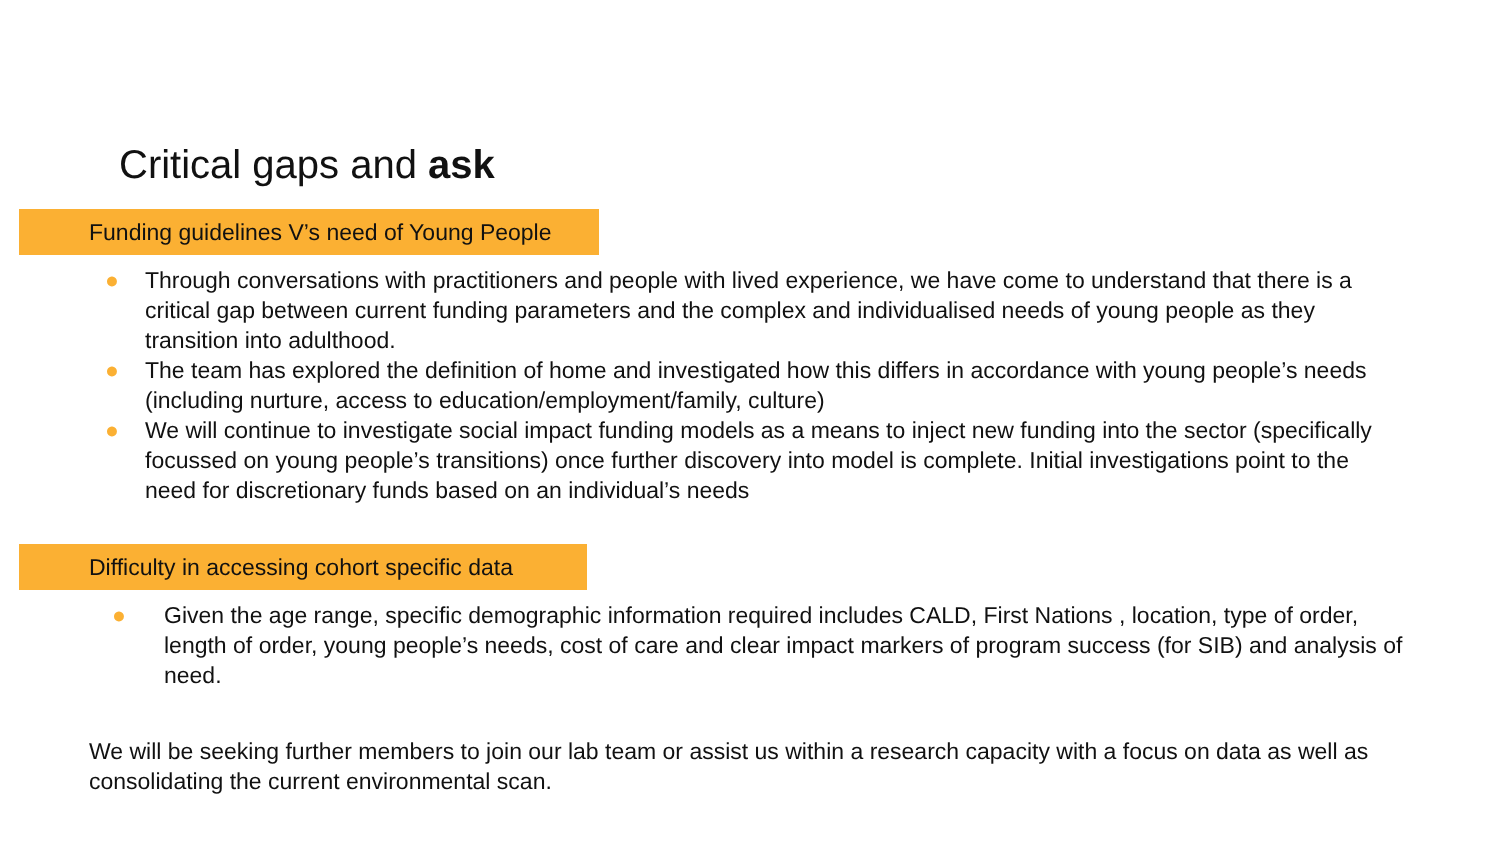Critical gaps and ask
Funding guidelines V’s need of Young People
● Through conversations with practitioners and people with lived experience, we have come to understand that there is a critical gap between current funding parameters and the complex and individualised needs of young people as they transition into adulthood.
● The team has explored the definition of home and investigated how this differs in accordance with young people’s needs (including nurture, access to education/employment/family, culture)
● We will continue to investigate social impact funding models as a means to inject new funding into the sector (specifically focussed on young people’s transitions) once further discovery into model is complete. Initial investigations point to the need for discretionary funds based on an individual’s needs
Difficulty in accessing cohort specific data
● Given the age range, specific demographic information required includes CALD, First Nations , location, type of order, length of order, young people’s needs, cost of care and clear impact markers of program success (for SIB) and analysis of need.
We will be seeking further members to join our lab team or assist us within a research capacity with a focus on data as well as consolidating the current environmental scan.